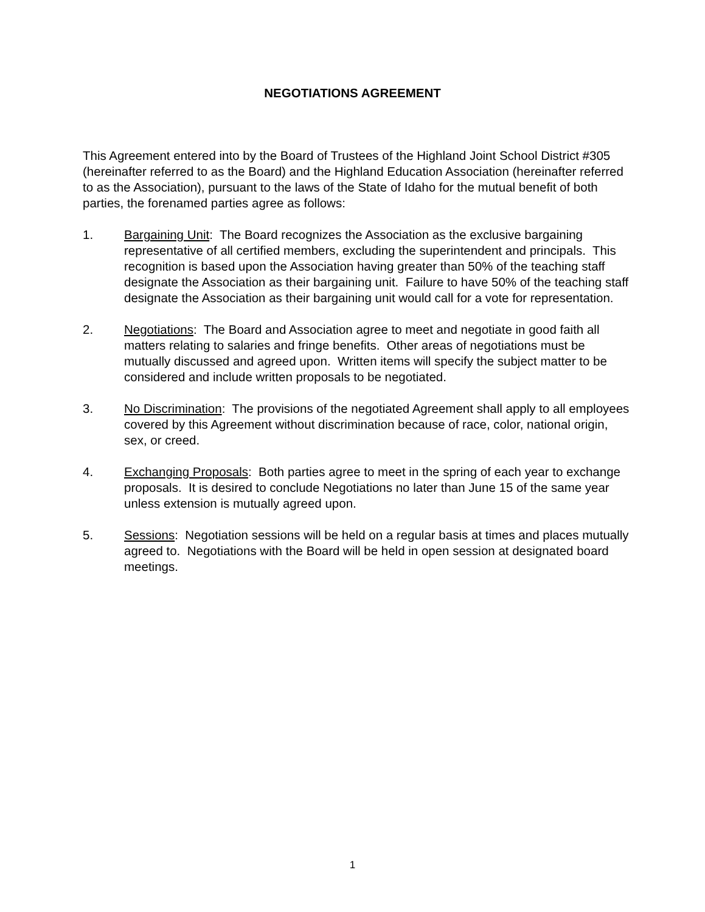NEGOTIATIONS AGREEMENT
This Agreement entered into by the Board of Trustees of the Highland Joint School District #305 (hereinafter referred to as the Board) and the Highland Education Association (hereinafter referred to as the Association), pursuant to the laws of the State of Idaho for the mutual benefit of both parties, the forenamed parties agree as follows:
1. Bargaining Unit: The Board recognizes the Association as the exclusive bargaining representative of all certified members, excluding the superintendent and principals. This recognition is based upon the Association having greater than 50% of the teaching staff designate the Association as their bargaining unit. Failure to have 50% of the teaching staff designate the Association as their bargaining unit would call for a vote for representation.
2. Negotiations: The Board and Association agree to meet and negotiate in good faith all matters relating to salaries and fringe benefits. Other areas of negotiations must be mutually discussed and agreed upon. Written items will specify the subject matter to be considered and include written proposals to be negotiated.
3. No Discrimination: The provisions of the negotiated Agreement shall apply to all employees covered by this Agreement without discrimination because of race, color, national origin, sex, or creed.
4. Exchanging Proposals: Both parties agree to meet in the spring of each year to exchange proposals. It is desired to conclude Negotiations no later than June 15 of the same year unless extension is mutually agreed upon.
5. Sessions: Negotiation sessions will be held on a regular basis at times and places mutually agreed to. Negotiations with the Board will be held in open session at designated board meetings.
1